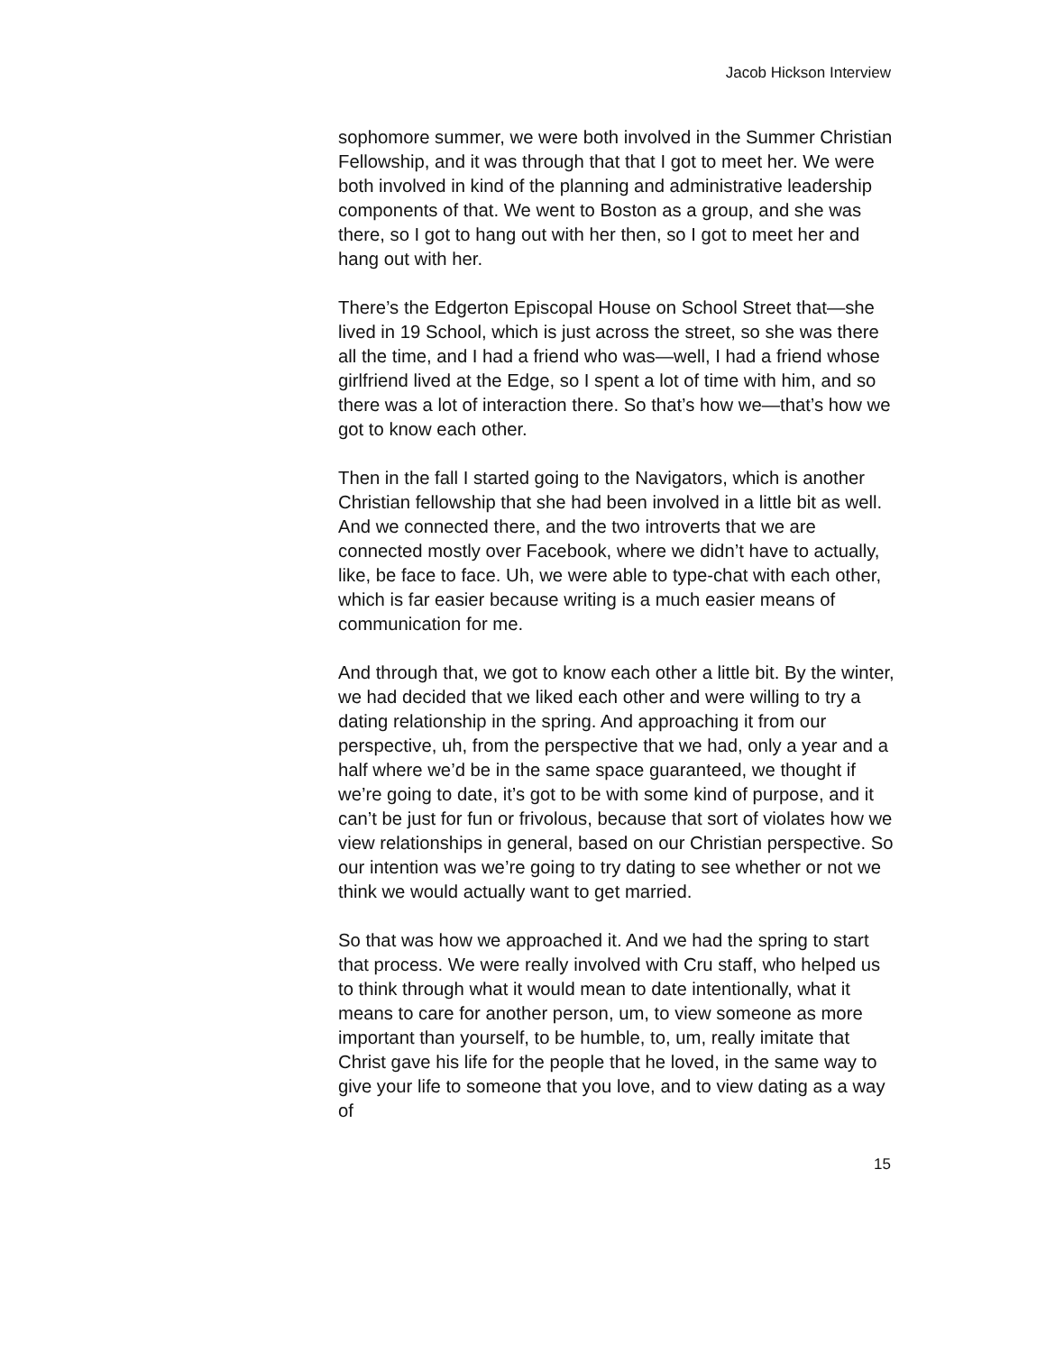Jacob Hickson Interview
sophomore summer, we were both involved in the Summer Christian Fellowship, and it was through that that I got to meet her. We were both involved in kind of the planning and administrative leadership components of that. We went to Boston as a group, and she was there, so I got to hang out with her then, so I got to meet her and hang out with her.
There’s the Edgerton Episcopal House on School Street that—she lived in 19 School, which is just across the street, so she was there all the time, and I had a friend who was—well, I had a friend whose girlfriend lived at the Edge, so I spent a lot of time with him, and so there was a lot of interaction there. So that’s how we—that’s how we got to know each other.
Then in the fall I started going to the Navigators, which is another Christian fellowship that she had been involved in a little bit as well. And we connected there, and the two introverts that we are connected mostly over Facebook, where we didn’t have to actually, like, be face to face. Uh, we were able to type-chat with each other, which is far easier because writing is a much easier means of communication for me.
And through that, we got to know each other a little bit. By the winter, we had decided that we liked each other and were willing to try a dating relationship in the spring. And approaching it from our perspective, uh, from the perspective that we had, only a year and a half where we’d be in the same space guaranteed, we thought if we’re going to date, it’s got to be with some kind of purpose, and it can’t be just for fun or frivolous, because that sort of violates how we view relationships in general, based on our Christian perspective. So our intention was we’re going to try dating to see whether or not we think we would actually want to get married.
So that was how we approached it. And we had the spring to start that process. We were really involved with Cru staff, who helped us to think through what it would mean to date intentionally, what it means to care for another person, um, to view someone as more important than yourself, to be humble, to, um, really imitate that Christ gave his life for the people that he loved, in the same way to give your life to someone that you love, and to view dating as a way of
15